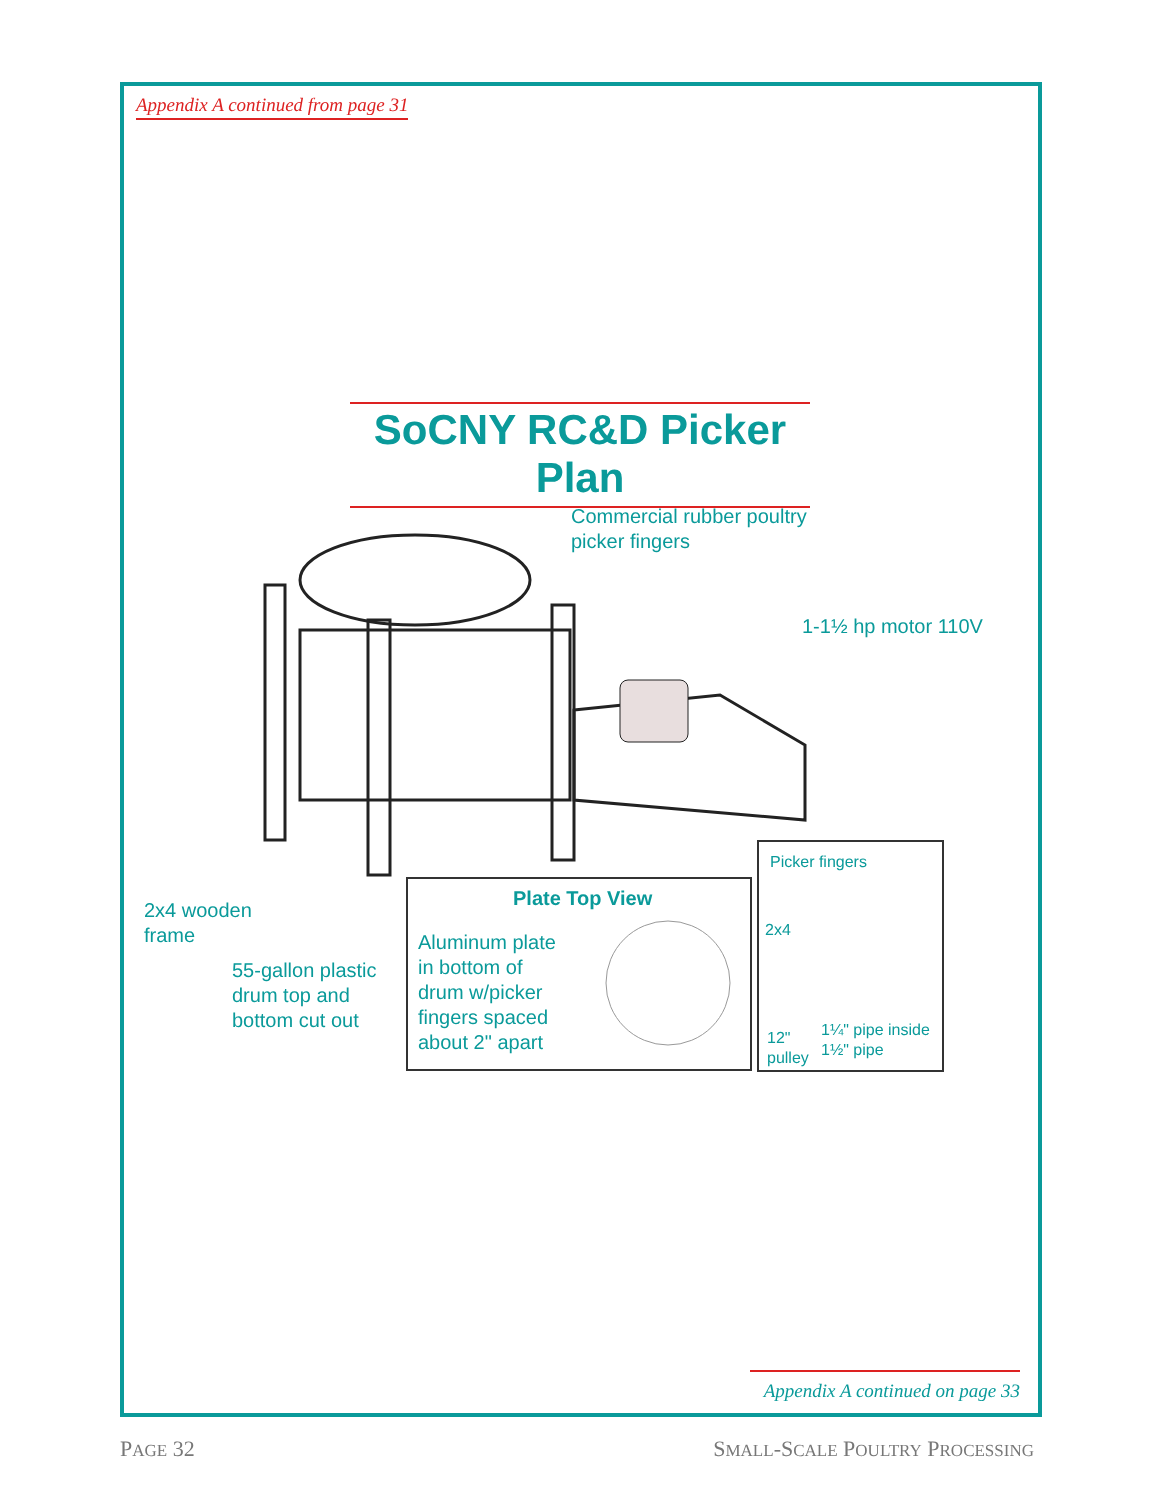Appendix A continued from page 31
SoCNY RC&D Picker Plan
Commercial rubber poultry
picker fingers
1-1½ hp motor 110V
2x4 wooden
frame
55-gallon plastic
drum top and
bottom cut out
Plate Top View
Aluminum plate
in bottom of
drum w/picker
fingers spaced
about 2" apart
Picker fingers
2x4
12"
pulley
1¼" pipe inside
1½" pipe
Appendix A continued on page 33
PAGE 32 SMALL-SCALE POULTRY PROCESSING